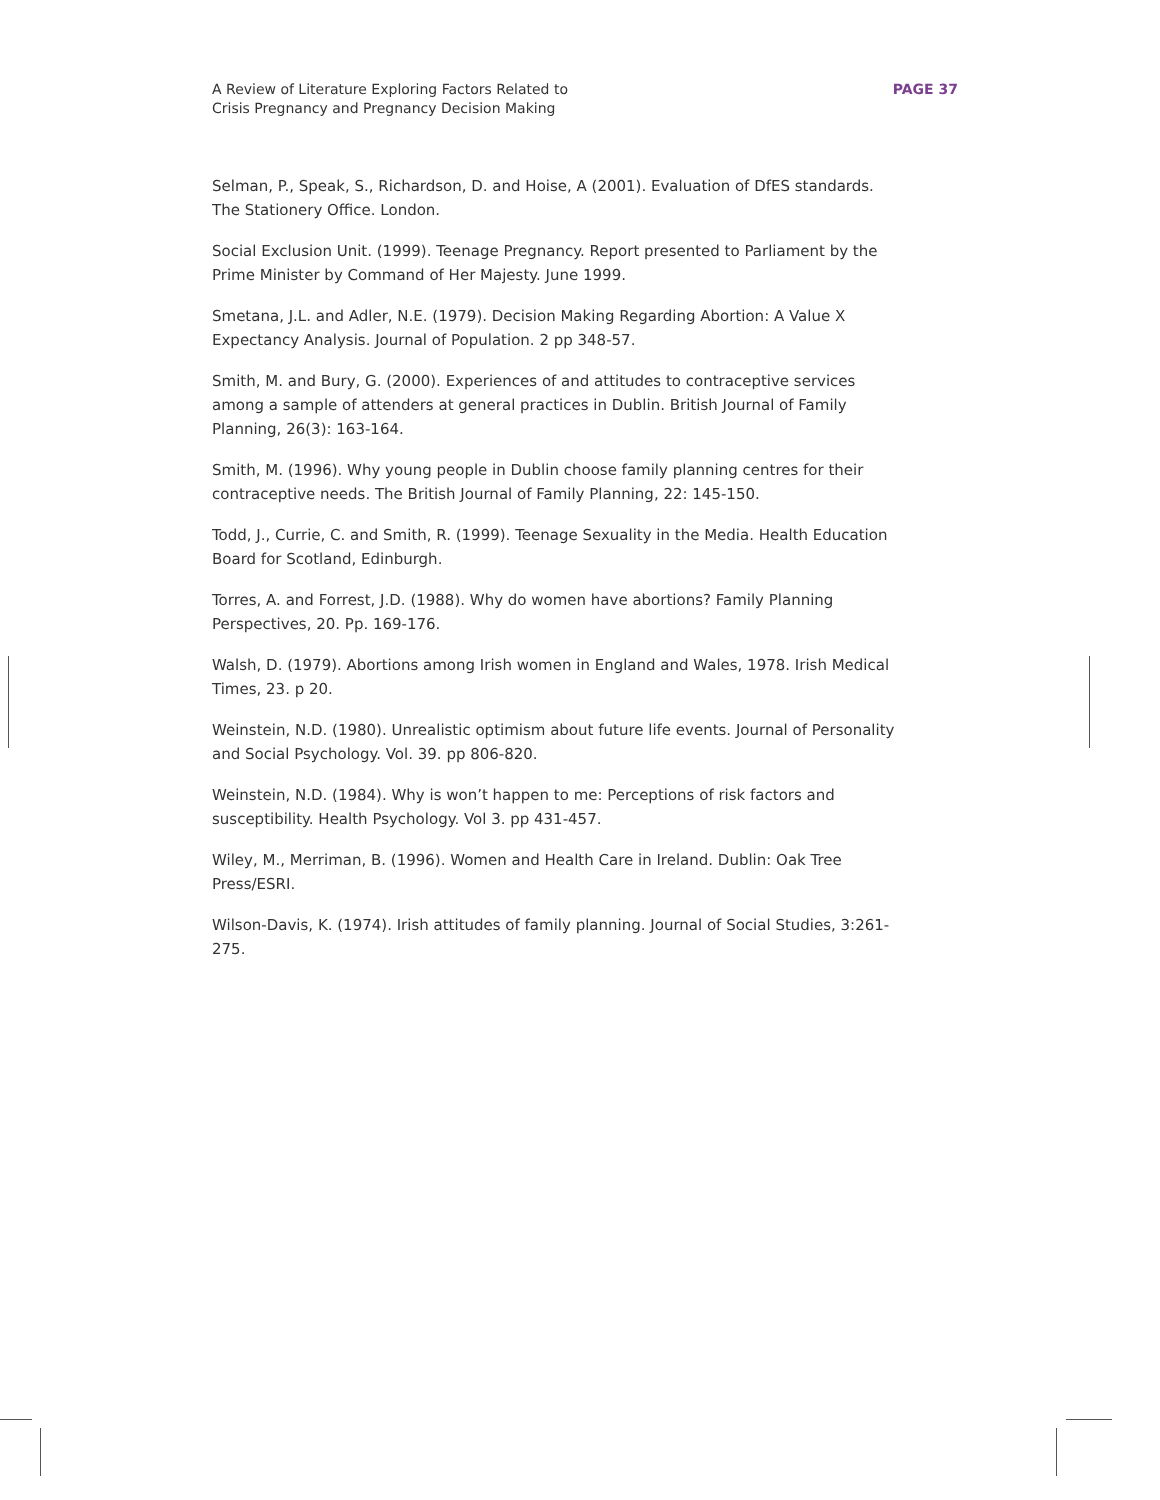A Review of Literature Exploring Factors Related to
Crisis Pregnancy and Pregnancy Decision Making
PAGE 37
Selman, P., Speak, S., Richardson, D. and Hoise, A (2001). Evaluation of DfES standards. The Stationery Office. London.
Social Exclusion Unit. (1999). Teenage Pregnancy. Report presented to Parliament by the Prime Minister by Command of Her Majesty. June 1999.
Smetana, J.L. and Adler, N.E. (1979). Decision Making Regarding Abortion: A Value X Expectancy Analysis. Journal of Population. 2 pp 348-57.
Smith, M. and Bury, G. (2000). Experiences of and attitudes to contraceptive services among a sample of attenders at general practices in Dublin. British Journal of Family Planning, 26(3): 163-164.
Smith, M. (1996). Why young people in Dublin choose family planning centres for their contraceptive needs. The British Journal of Family Planning, 22: 145-150.
Todd, J., Currie, C. and Smith, R. (1999). Teenage Sexuality in the Media. Health Education Board for Scotland, Edinburgh.
Torres, A. and Forrest, J.D. (1988). Why do women have abortions? Family Planning Perspectives, 20. Pp. 169-176.
Walsh, D. (1979). Abortions among Irish women in England and Wales, 1978. Irish Medical Times, 23. p 20.
Weinstein, N.D. (1980). Unrealistic optimism about future life events. Journal of Personality and Social Psychology. Vol. 39. pp 806-820.
Weinstein, N.D. (1984). Why is won’t happen to me: Perceptions of risk factors and susceptibility. Health Psychology. Vol 3. pp 431-457.
Wiley, M., Merriman, B. (1996). Women and Health Care in Ireland. Dublin: Oak Tree Press/ESRI.
Wilson-Davis, K. (1974). Irish attitudes of family planning. Journal of Social Studies, 3:261-275.